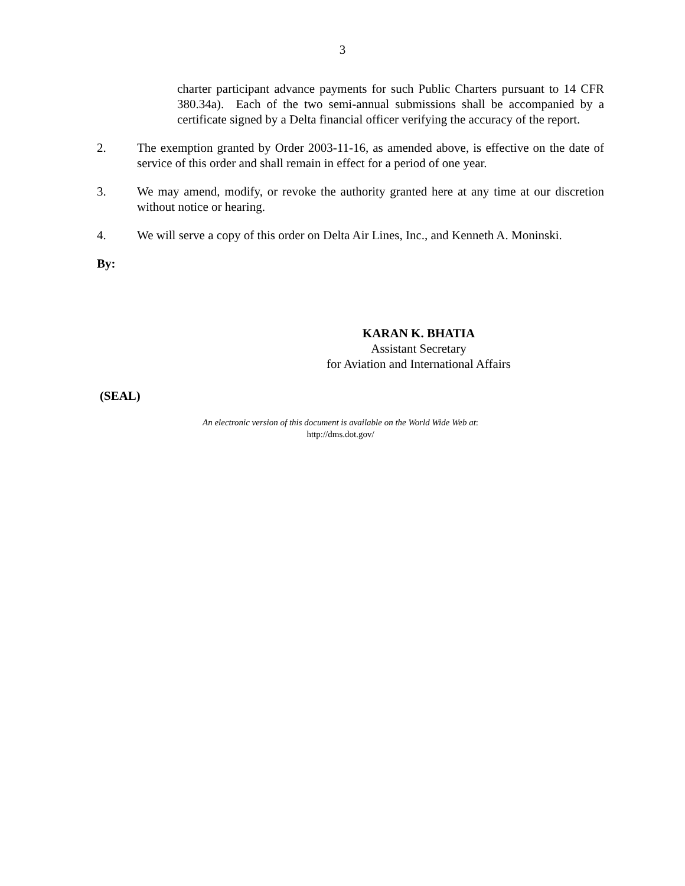3
charter participant advance payments for such Public Charters pursuant to 14 CFR 380.34a). Each of the two semi-annual submissions shall be accompanied by a certificate signed by a Delta financial officer verifying the accuracy of the report.
2. The exemption granted by Order 2003-11-16, as amended above, is effective on the date of service of this order and shall remain in effect for a period of one year.
3. We may amend, modify, or revoke the authority granted here at any time at our discretion without notice or hearing.
4. We will serve a copy of this order on Delta Air Lines, Inc., and Kenneth A. Moninski.
By:
KARAN K. BHATIA
Assistant Secretary
for Aviation and International Affairs
(SEAL)
An electronic version of this document is available on the World Wide Web at:
http://dms.dot.gov/